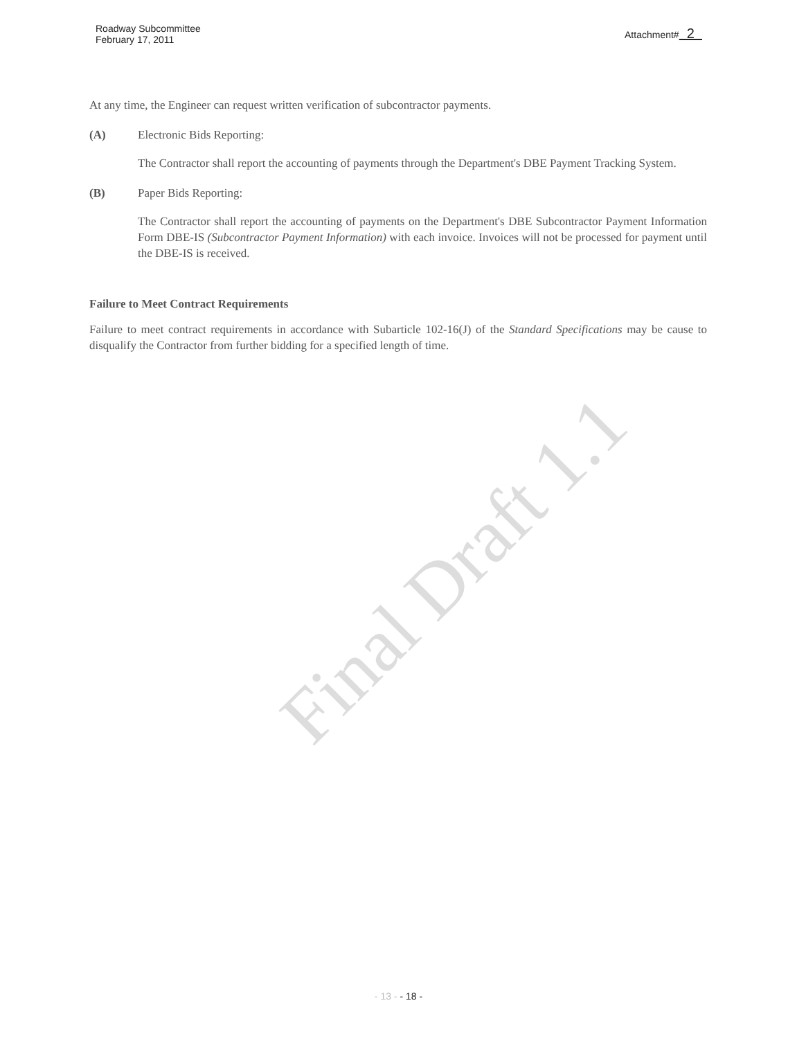Final Draft 1.1
Roadway Subcommittee
February 17, 2011
Attachment# 2
At any time, the Engineer can request written verification of subcontractor payments.
(A) Electronic Bids Reporting:
The Contractor shall report the accounting of payments through the Department's DBE Payment Tracking System.
(B) Paper Bids Reporting:
The Contractor shall report the accounting of payments on the Department's DBE Subcontractor Payment Information Form DBE-IS (Subcontractor Payment Information) with each invoice. Invoices will not be processed for payment until the DBE-IS is received.
Failure to Meet Contract Requirements
Failure to meet contract requirements in accordance with Subarticle 102-16(J) of the Standard Specifications may be cause to disqualify the Contractor from further bidding for a specified length of time.
- 13 - - 18 -